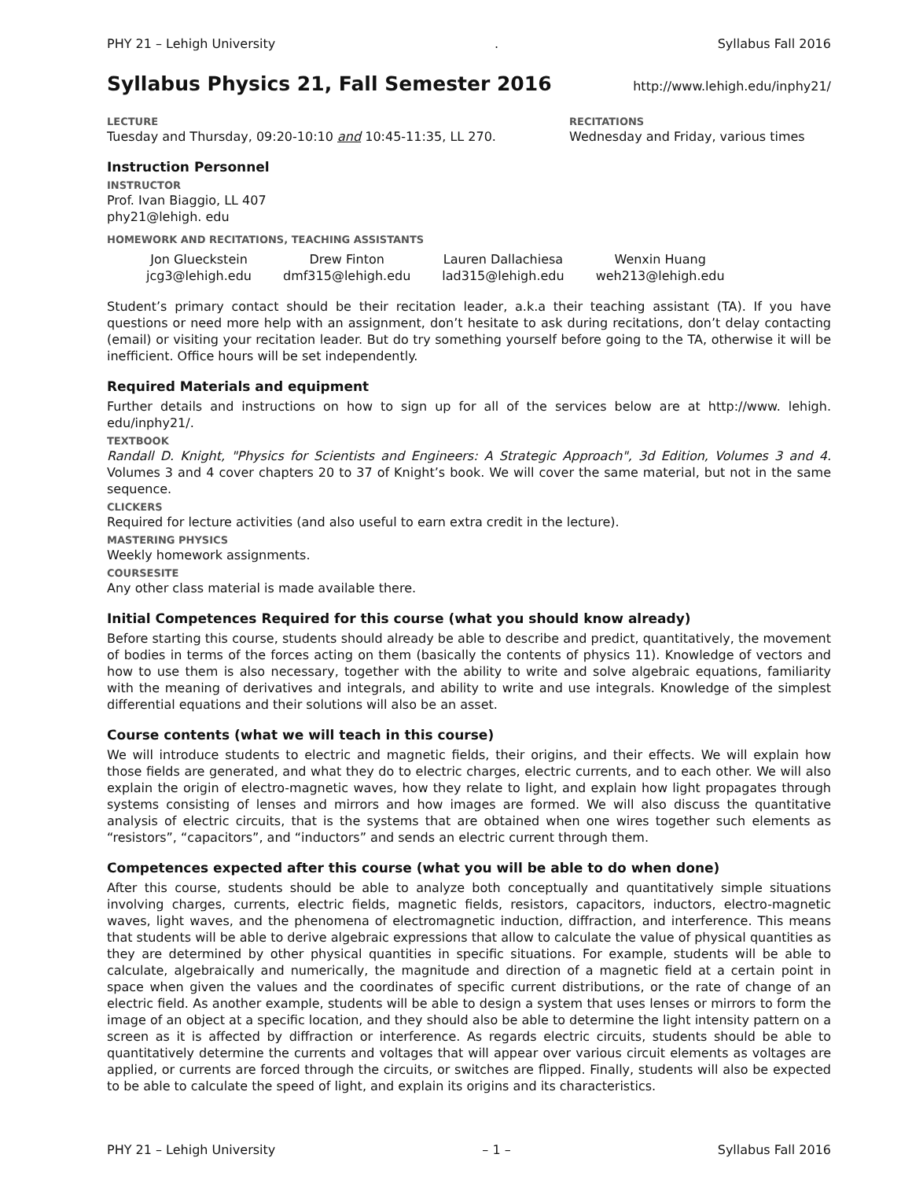PHY 21 – Lehigh University. Syllabus Fall 2016
Syllabus Physics 21, Fall Semester 2016
http://www.lehigh.edu/inphy21/
LECTURE
Tuesday and Thursday, 09:20-10:10 and 10:45-11:35, LL 270.
RECITATIONS
Wednesday and Friday, various times
Instruction Personnel
INSTRUCTOR
Prof. Ivan Biaggio, LL 407
phy21@lehigh. edu
HOMEWORK AND RECITATIONS, TEACHING ASSISTANTS
| Jon Glueckstein | Drew Finton | Lauren Dallachiesa | Wenxin Huang |
| jcg3@lehigh.edu | dmf315@lehigh.edu | lad315@lehigh.edu | weh213@lehigh.edu |
Student’s primary contact should be their recitation leader, a.k.a their teaching assistant (TA). If you have questions or need more help with an assignment, don’t hesitate to ask during recitations, don’t delay contacting (email) or visiting your recitation leader. But do try something yourself before going to the TA, otherwise it will be inefficient. Office hours will be set independently.
Required Materials and equipment
Further details and instructions on how to sign up for all of the services below are at http://www. lehigh. edu/inphy21/.
TEXTBOOK
Randall D. Knight, "Physics for Scientists and Engineers: A Strategic Approach", 3d Edition, Volumes 3 and 4. Volumes 3 and 4 cover chapters 20 to 37 of Knight’s book. We will cover the same material, but not in the same sequence.
CLICKERS
Required for lecture activities (and also useful to earn extra credit in the lecture).
MASTERING PHYSICS
Weekly homework assignments.
COURSESITE
Any other class material is made available there.
Initial Competences Required for this course (what you should know already)
Before starting this course, students should already be able to describe and predict, quantitatively, the movement of bodies in terms of the forces acting on them (basically the contents of physics 11). Knowledge of vectors and how to use them is also necessary, together with the ability to write and solve algebraic equations, familiarity with the meaning of derivatives and integrals, and ability to write and use integrals. Knowledge of the simplest differential equations and their solutions will also be an asset.
Course contents (what we will teach in this course)
We will introduce students to electric and magnetic fields, their origins, and their effects. We will explain how those fields are generated, and what they do to electric charges, electric currents, and to each other. We will also explain the origin of electro-magnetic waves, how they relate to light, and explain how light propagates through systems consisting of lenses and mirrors and how images are formed. We will also discuss the quantitative analysis of electric circuits, that is the systems that are obtained when one wires together such elements as “resistors”, “capacitors”, and “inductors” and sends an electric current through them.
Competences expected after this course (what you will be able to do when done)
After this course, students should be able to analyze both conceptually and quantitatively simple situations involving charges, currents, electric fields, magnetic fields, resistors, capacitors, inductors, electro-magnetic waves, light waves, and the phenomena of electromagnetic induction, diffraction, and interference. This means that students will be able to derive algebraic expressions that allow to calculate the value of physical quantities as they are determined by other physical quantities in specific situations. For example, students will be able to calculate, algebraically and numerically, the magnitude and direction of a magnetic field at a certain point in space when given the values and the coordinates of specific current distributions, or the rate of change of an electric field. As another example, students will be able to design a system that uses lenses or mirrors to form the image of an object at a specific location, and they should also be able to determine the light intensity pattern on a screen as it is affected by diffraction or interference. As regards electric circuits, students should be able to quantitatively determine the currents and voltages that will appear over various circuit elements as voltages are applied, or currents are forced through the circuits, or switches are flipped. Finally, students will also be expected to be able to calculate the speed of light, and explain its origins and its characteristics.
PHY 21 – Lehigh University – 1 – Syllabus Fall 2016